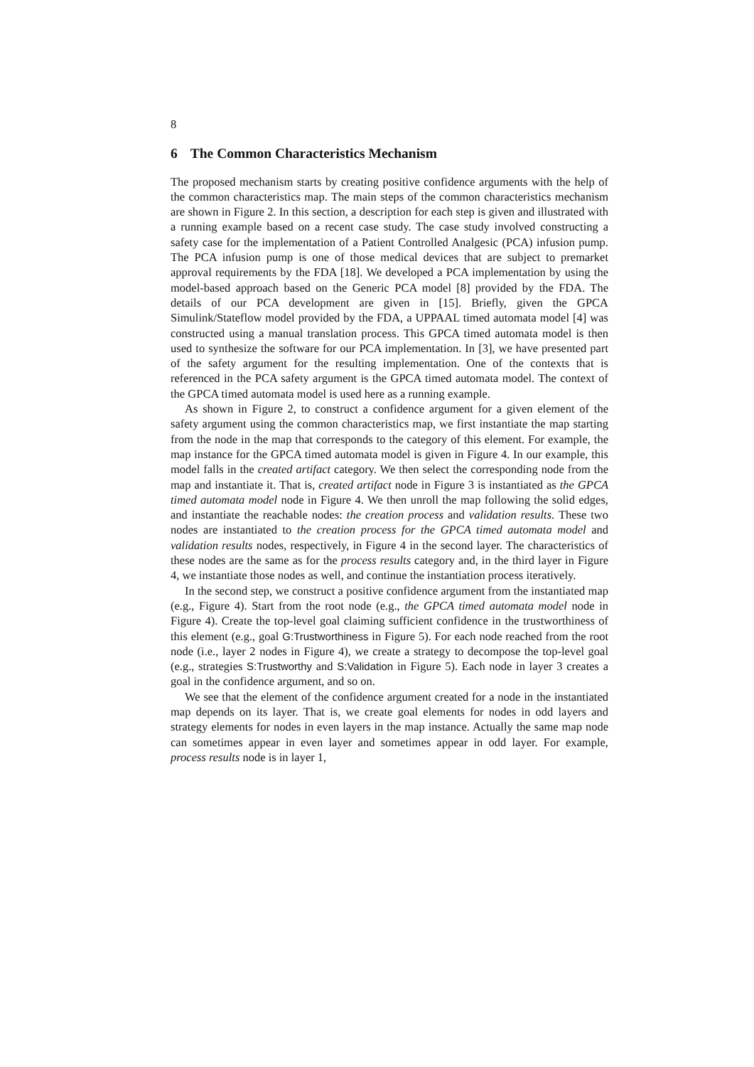8
6 The Common Characteristics Mechanism
The proposed mechanism starts by creating positive confidence arguments with the help of the common characteristics map. The main steps of the common characteristics mechanism are shown in Figure 2. In this section, a description for each step is given and illustrated with a running example based on a recent case study. The case study involved constructing a safety case for the implementation of a Patient Controlled Analgesic (PCA) infusion pump. The PCA infusion pump is one of those medical devices that are subject to premarket approval requirements by the FDA [18]. We developed a PCA implementation by using the model-based approach based on the Generic PCA model [8] provided by the FDA. The details of our PCA development are given in [15]. Briefly, given the GPCA Simulink/Stateflow model provided by the FDA, a UPPAAL timed automata model [4] was constructed using a manual translation process. This GPCA timed automata model is then used to synthesize the software for our PCA implementation. In [3], we have presented part of the safety argument for the resulting implementation. One of the contexts that is referenced in the PCA safety argument is the GPCA timed automata model. The context of the GPCA timed automata model is used here as a running example.
As shown in Figure 2, to construct a confidence argument for a given element of the safety argument using the common characteristics map, we first instantiate the map starting from the node in the map that corresponds to the category of this element. For example, the map instance for the GPCA timed automata model is given in Figure 4. In our example, this model falls in the created artifact category. We then select the corresponding node from the map and instantiate it. That is, created artifact node in Figure 3 is instantiated as the GPCA timed automata model node in Figure 4. We then unroll the map following the solid edges, and instantiate the reachable nodes: the creation process and validation results. These two nodes are instantiated to the creation process for the GPCA timed automata model and validation results nodes, respectively, in Figure 4 in the second layer. The characteristics of these nodes are the same as for the process results category and, in the third layer in Figure 4, we instantiate those nodes as well, and continue the instantiation process iteratively.
In the second step, we construct a positive confidence argument from the instantiated map (e.g., Figure 4). Start from the root node (e.g., the GPCA timed automata model node in Figure 4). Create the top-level goal claiming sufficient confidence in the trustworthiness of this element (e.g., goal G:Trustworthiness in Figure 5). For each node reached from the root node (i.e., layer 2 nodes in Figure 4), we create a strategy to decompose the top-level goal (e.g., strategies S:Trustworthy and S:Validation in Figure 5). Each node in layer 3 creates a goal in the confidence argument, and so on.
We see that the element of the confidence argument created for a node in the instantiated map depends on its layer. That is, we create goal elements for nodes in odd layers and strategy elements for nodes in even layers in the map instance. Actually the same map node can sometimes appear in even layer and sometimes appear in odd layer. For example, process results node is in layer 1,